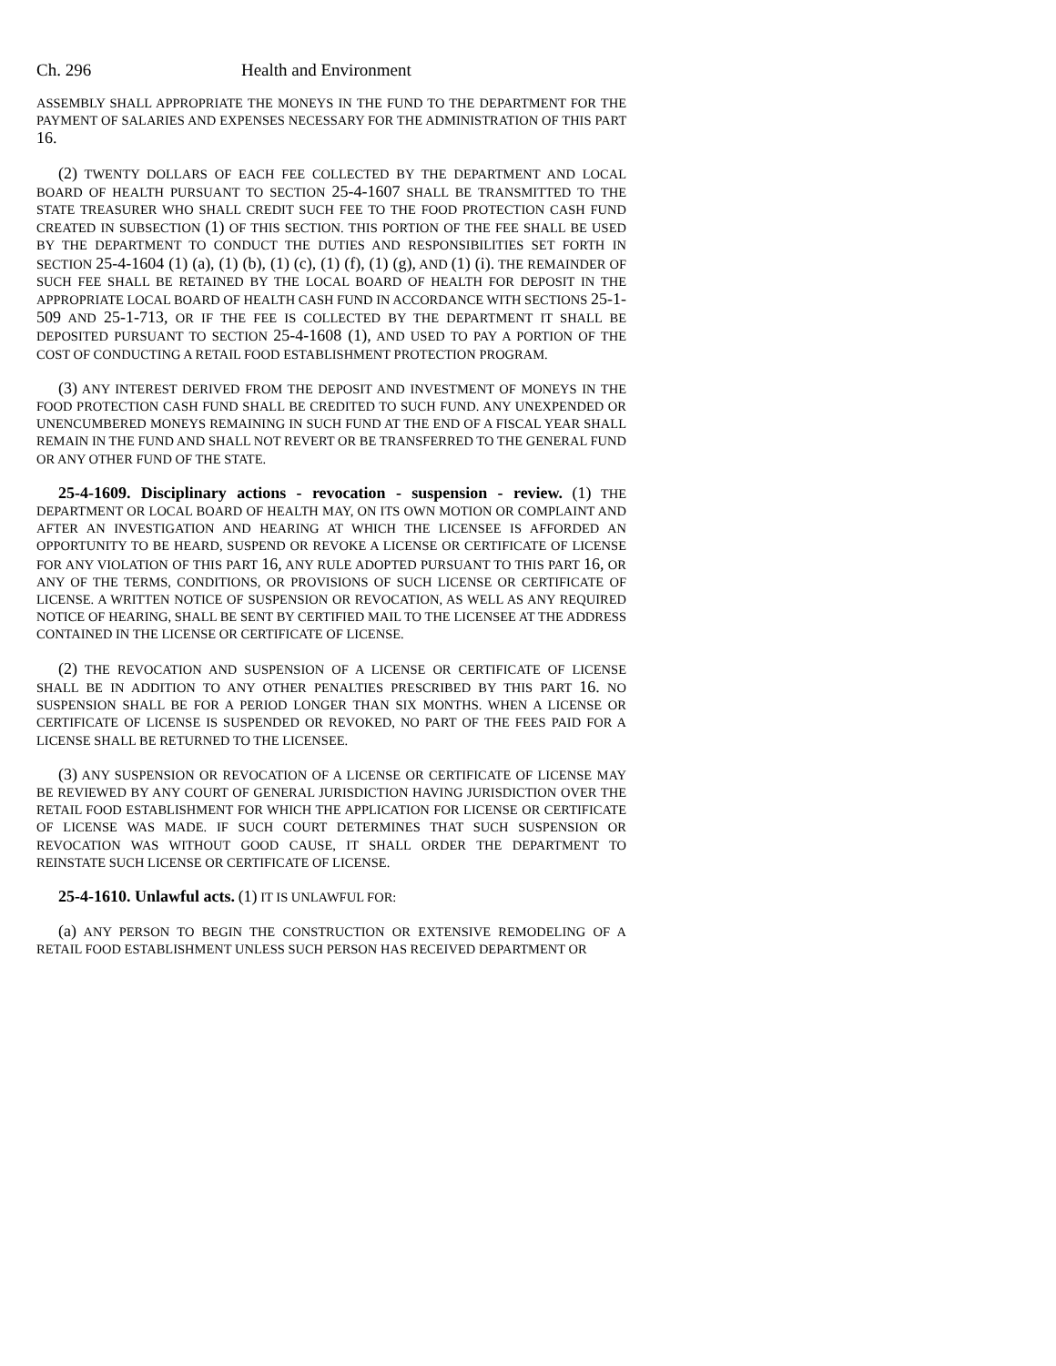Ch. 296 Health and Environment
ASSEMBLY SHALL APPROPRIATE THE MONEYS IN THE FUND TO THE DEPARTMENT FOR THE PAYMENT OF SALARIES AND EXPENSES NECESSARY FOR THE ADMINISTRATION OF THIS PART 16.
(2) TWENTY DOLLARS OF EACH FEE COLLECTED BY THE DEPARTMENT AND LOCAL BOARD OF HEALTH PURSUANT TO SECTION 25-4-1607 SHALL BE TRANSMITTED TO THE STATE TREASURER WHO SHALL CREDIT SUCH FEE TO THE FOOD PROTECTION CASH FUND CREATED IN SUBSECTION (1) OF THIS SECTION. THIS PORTION OF THE FEE SHALL BE USED BY THE DEPARTMENT TO CONDUCT THE DUTIES AND RESPONSIBILITIES SET FORTH IN SECTION 25-4-1604 (1) (a), (1) (b), (1) (c), (1) (f), (1) (g), AND (1) (i). THE REMAINDER OF SUCH FEE SHALL BE RETAINED BY THE LOCAL BOARD OF HEALTH FOR DEPOSIT IN THE APPROPRIATE LOCAL BOARD OF HEALTH CASH FUND IN ACCORDANCE WITH SECTIONS 25-1-509 AND 25-1-713, OR IF THE FEE IS COLLECTED BY THE DEPARTMENT IT SHALL BE DEPOSITED PURSUANT TO SECTION 25-4-1608 (1), AND USED TO PAY A PORTION OF THE COST OF CONDUCTING A RETAIL FOOD ESTABLISHMENT PROTECTION PROGRAM.
(3) ANY INTEREST DERIVED FROM THE DEPOSIT AND INVESTMENT OF MONEYS IN THE FOOD PROTECTION CASH FUND SHALL BE CREDITED TO SUCH FUND. ANY UNEXPENDED OR UNENCUMBERED MONEYS REMAINING IN SUCH FUND AT THE END OF A FISCAL YEAR SHALL REMAIN IN THE FUND AND SHALL NOT REVERT OR BE TRANSFERRED TO THE GENERAL FUND OR ANY OTHER FUND OF THE STATE.
25-4-1609. Disciplinary actions - revocation - suspension - review. (1) THE DEPARTMENT OR LOCAL BOARD OF HEALTH MAY, ON ITS OWN MOTION OR COMPLAINT AND AFTER AN INVESTIGATION AND HEARING AT WHICH THE LICENSEE IS AFFORDED AN OPPORTUNITY TO BE HEARD, SUSPEND OR REVOKE A LICENSE OR CERTIFICATE OF LICENSE FOR ANY VIOLATION OF THIS PART 16, ANY RULE ADOPTED PURSUANT TO THIS PART 16, OR ANY OF THE TERMS, CONDITIONS, OR PROVISIONS OF SUCH LICENSE OR CERTIFICATE OF LICENSE. A WRITTEN NOTICE OF SUSPENSION OR REVOCATION, AS WELL AS ANY REQUIRED NOTICE OF HEARING, SHALL BE SENT BY CERTIFIED MAIL TO THE LICENSEE AT THE ADDRESS CONTAINED IN THE LICENSE OR CERTIFICATE OF LICENSE.
(2) THE REVOCATION AND SUSPENSION OF A LICENSE OR CERTIFICATE OF LICENSE SHALL BE IN ADDITION TO ANY OTHER PENALTIES PRESCRIBED BY THIS PART 16. NO SUSPENSION SHALL BE FOR A PERIOD LONGER THAN SIX MONTHS. WHEN A LICENSE OR CERTIFICATE OF LICENSE IS SUSPENDED OR REVOKED, NO PART OF THE FEES PAID FOR A LICENSE SHALL BE RETURNED TO THE LICENSEE.
(3) ANY SUSPENSION OR REVOCATION OF A LICENSE OR CERTIFICATE OF LICENSE MAY BE REVIEWED BY ANY COURT OF GENERAL JURISDICTION HAVING JURISDICTION OVER THE RETAIL FOOD ESTABLISHMENT FOR WHICH THE APPLICATION FOR LICENSE OR CERTIFICATE OF LICENSE WAS MADE. IF SUCH COURT DETERMINES THAT SUCH SUSPENSION OR REVOCATION WAS WITHOUT GOOD CAUSE, IT SHALL ORDER THE DEPARTMENT TO REINSTATE SUCH LICENSE OR CERTIFICATE OF LICENSE.
25-4-1610. Unlawful acts. (1) IT IS UNLAWFUL FOR:
(a) ANY PERSON TO BEGIN THE CONSTRUCTION OR EXTENSIVE REMODELING OF A RETAIL FOOD ESTABLISHMENT UNLESS SUCH PERSON HAS RECEIVED DEPARTMENT OR